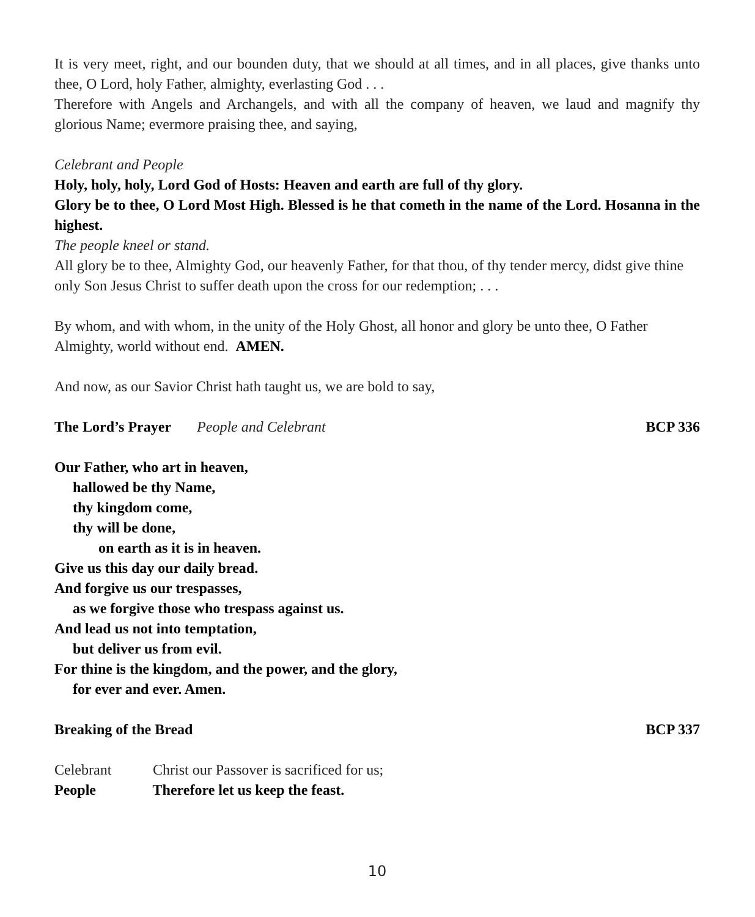It is very meet, right, and our bounden duty, that we should at all times, and in all places, give thanks unto thee, O Lord, holy Father, almighty, everlasting God . . .
Therefore with Angels and Archangels, and with all the company of heaven, we laud and magnify thy glorious Name; evermore praising thee, and saying,
Celebrant and People
Holy, holy, holy, Lord God of Hosts: Heaven and earth are full of thy glory.
Glory be to thee, O Lord Most High. Blessed is he that cometh in the name of the Lord. Hosanna in the highest.
The people kneel or stand.
All glory be to thee, Almighty God, our heavenly Father, for that thou, of thy tender mercy, didst give thine only Son Jesus Christ to suffer death upon the cross for our redemption; . . .
By whom, and with whom, in the unity of the Holy Ghost, all honor and glory be unto thee, O Father Almighty, world without end. AMEN.
And now, as our Savior Christ hath taught us, we are bold to say,
The Lord’s Prayer People and Celebrant BCP 336
Our Father, who art in heaven,
hallowed be thy Name,
thy kingdom come,
thy will be done,
on earth as it is in heaven.
Give us this day our daily bread.
And forgive us our trespasses,
as we forgive those who trespass against us.
And lead us not into temptation,
but deliver us from evil.
For thine is the kingdom, and the power, and the glory,
for ever and ever. Amen.
Breaking of the Bread BCP 337
Celebrant Christ our Passover is sacrificed for us;
People Therefore let us keep the feast.
10